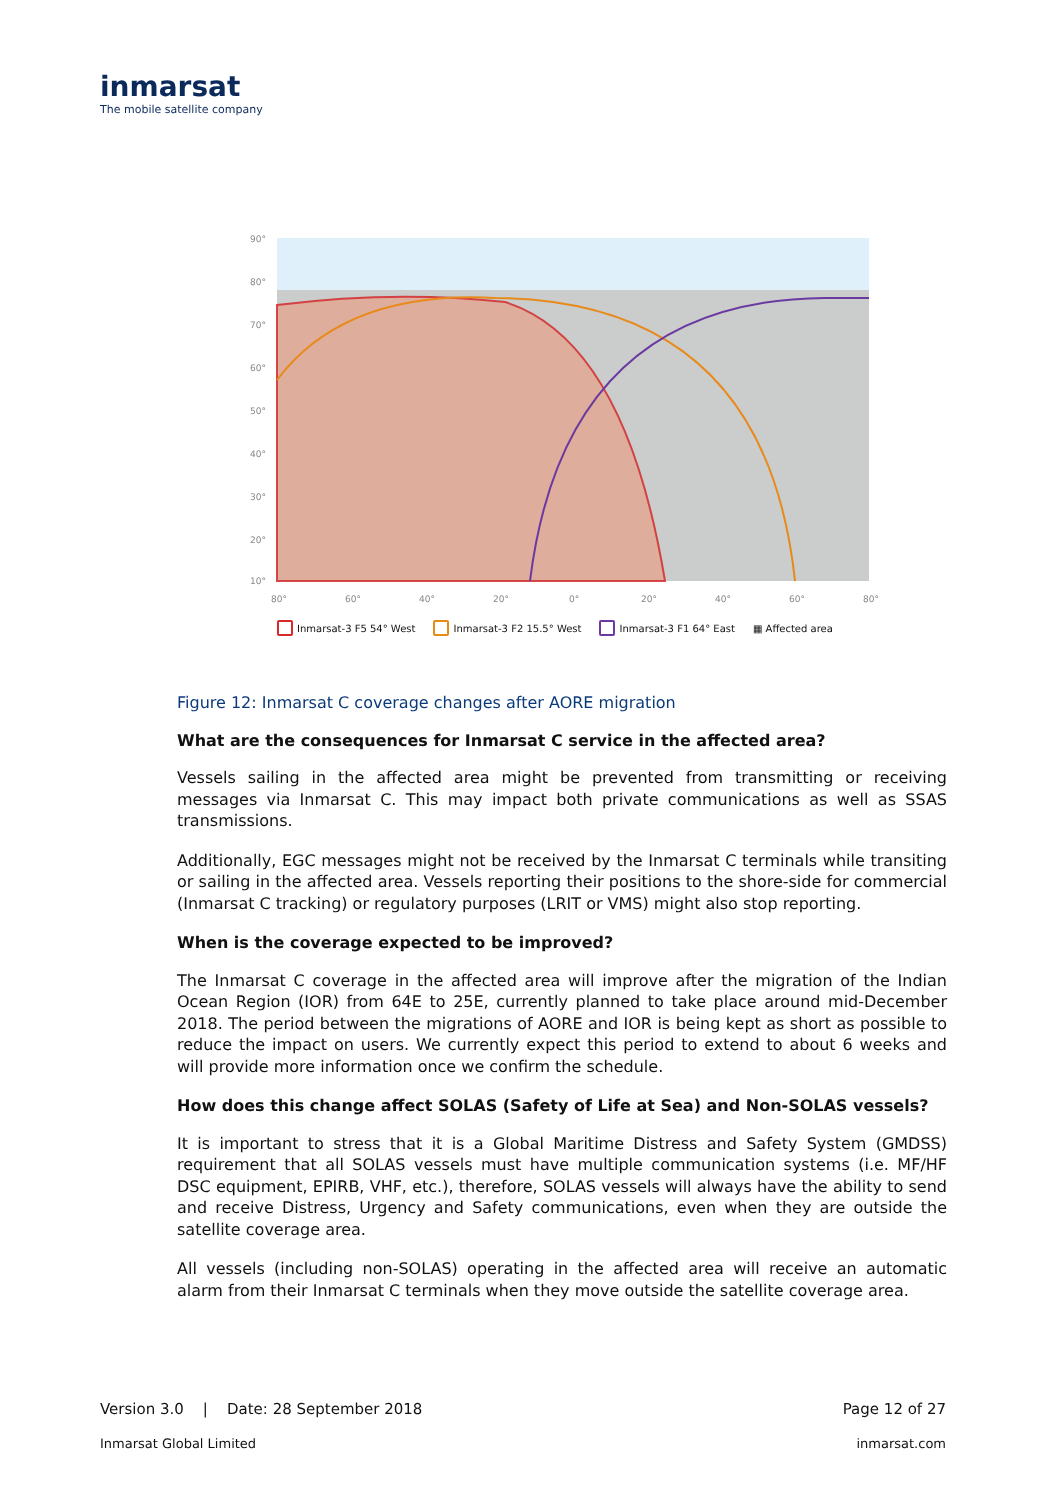inmarsat
The mobile satellite company
90°
80°
70°
60°
50°
40°
30°
20°
10°
80°
60°
40°
20°
0°
20°
40°
60°
80°
Inmarsat-3 F5 54° West Inmarsat-3 F2 15.5° West Inmarsat-3 F1 64° East ▦ Affected area
Figure 12: Inmarsat C coverage changes after AORE migration
What are the consequences for Inmarsat C service in the affected area?
Vessels sailing in the affected area might be prevented from transmitting or receiving messages via Inmarsat C. This may impact both private communications as well as SSAS transmissions.
Additionally, EGC messages might not be received by the Inmarsat C terminals while transiting or sailing in the affected area. Vessels reporting their positions to the shore-side for commercial (Inmarsat C tracking) or regulatory purposes (LRIT or VMS) might also stop reporting.
When is the coverage expected to be improved?
The Inmarsat C coverage in the affected area will improve after the migration of the Indian Ocean Region (IOR) from 64E to 25E, currently planned to take place around mid-December 2018. The period between the migrations of AORE and IOR is being kept as short as possible to reduce the impact on users. We currently expect this period to extend to about 6 weeks and will provide more information once we confirm the schedule.
How does this change affect SOLAS (Safety of Life at Sea) and Non-SOLAS vessels?
It is important to stress that it is a Global Maritime Distress and Safety System (GMDSS) requirement that all SOLAS vessels must have multiple communication systems (i.e. MF/HF DSC equipment, EPIRB, VHF, etc.), therefore, SOLAS vessels will always have the ability to send and receive Distress, Urgency and Safety communications, even when they are outside the satellite coverage area.
All vessels (including non-SOLAS) operating in the affected area will receive an automatic alarm from their Inmarsat C terminals when they move outside the satellite coverage area.
Version 3.0 | Date: 28 September 2018 Page 12 of 27
Inmarsat Global Limited inmarsat.com